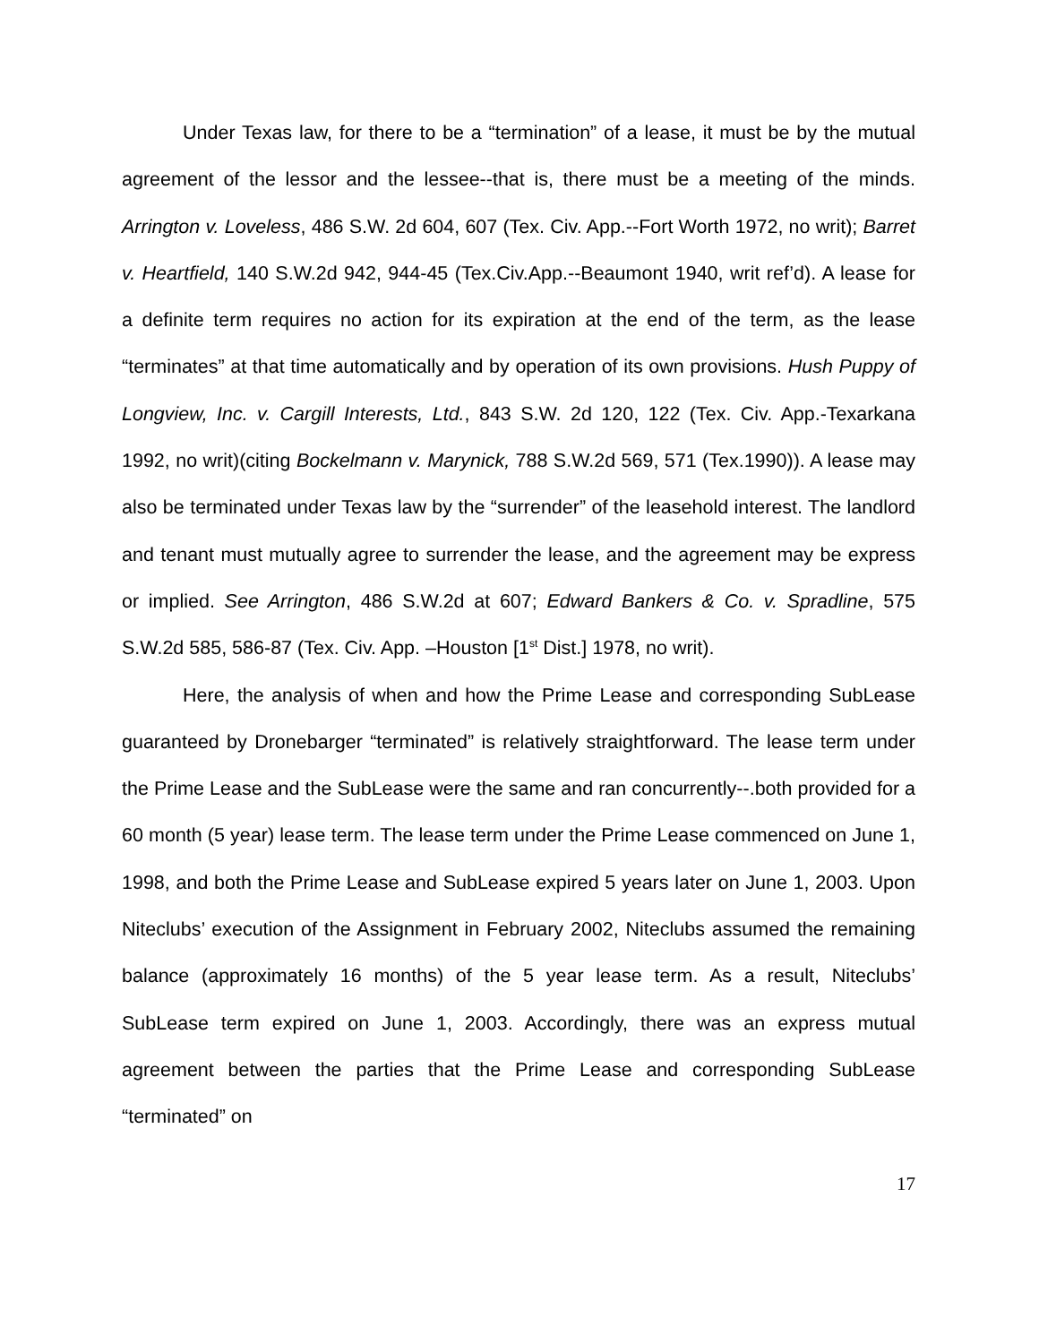Under Texas law, for there to be a “termination” of a lease, it must be by the mutual agreement of the lessor and the lessee--that is, there must be a meeting of the minds. Arrington v. Loveless, 486 S.W. 2d 604, 607 (Tex. Civ. App.--Fort Worth 1972, no writ); Barret v. Heartfield, 140 S.W.2d 942, 944-45 (Tex.Civ.App.--Beaumont 1940, writ ref’d). A lease for a definite term requires no action for its expiration at the end of the term, as the lease “terminates” at that time automatically and by operation of its own provisions. Hush Puppy of Longview, Inc. v. Cargill Interests, Ltd., 843 S.W. 2d 120, 122 (Tex. Civ. App.-Texarkana 1992, no writ)(citing Bockelmann v. Marynick, 788 S.W.2d 569, 571 (Tex.1990)). A lease may also be terminated under Texas law by the “surrender” of the leasehold interest. The landlord and tenant must mutually agree to surrender the lease, and the agreement may be express or implied. See Arrington, 486 S.W.2d at 607; Edward Bankers & Co. v. Spradline, 575 S.W.2d 585, 586-87 (Tex. Civ. App. –Houston [1<sup>st</sup> Dist.] 1978, no writ).
Here, the analysis of when and how the Prime Lease and corresponding SubLease guaranteed by Dronebarger “terminated” is relatively straightforward. The lease term under the Prime Lease and the SubLease were the same and ran concurrently--.both provided for a 60 month (5 year) lease term. The lease term under the Prime Lease commenced on June 1, 1998, and both the Prime Lease and SubLease expired 5 years later on June 1, 2003. Upon Niteclubs’ execution of the Assignment in February 2002, Niteclubs assumed the remaining balance (approximately 16 months) of the 5 year lease term. As a result, Niteclubs’ SubLease term expired on June 1, 2003. Accordingly, there was an express mutual agreement between the parties that the Prime Lease and corresponding SubLease “terminated” on
17